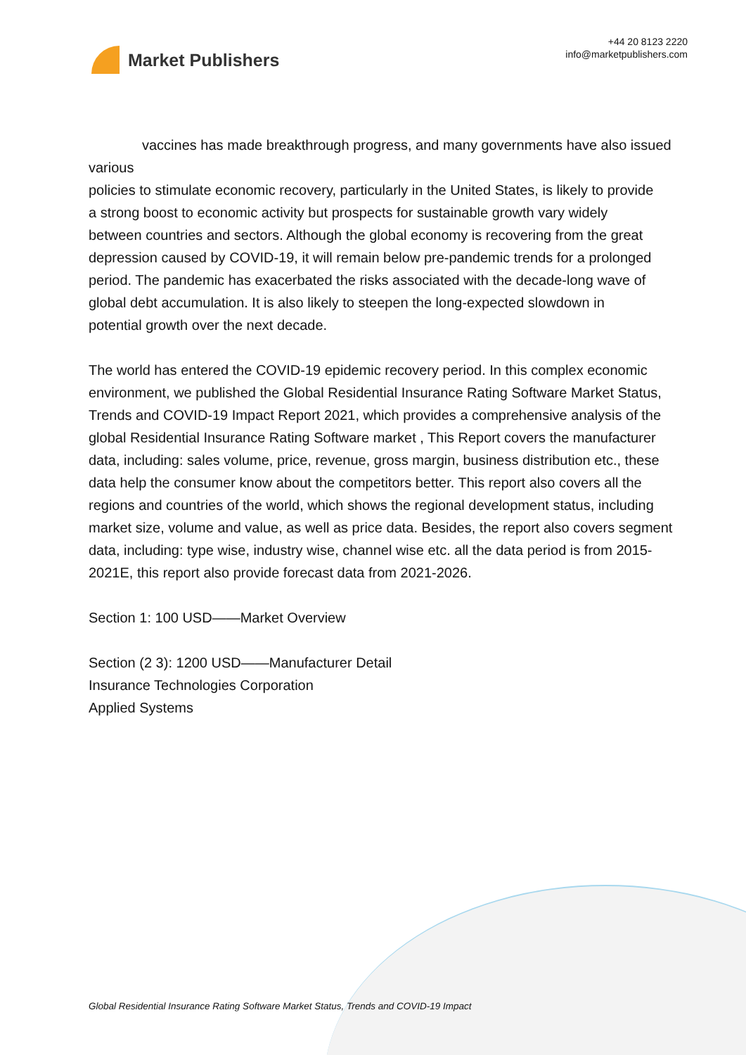Market Publishers
+44 20 8123 2220
info@marketpublishers.com
vaccines has made breakthrough progress, and many governments have also issued various
policies to stimulate economic recovery, particularly in the United States, is likely to provide
a strong boost to economic activity but prospects for sustainable growth vary widely
between countries and sectors. Although the global economy is recovering from the great
depression caused by COVID-19, it will remain below pre-pandemic trends for a prolonged
period. The pandemic has exacerbated the risks associated with the decade-long wave of
global debt accumulation. It is also likely to steepen the long-expected slowdown in
potential growth over the next decade.
The world has entered the COVID-19 epidemic recovery period. In this complex economic
environment, we published the Global Residential Insurance Rating Software Market Status,
Trends and COVID-19 Impact Report 2021, which provides a comprehensive analysis of the
global Residential Insurance Rating Software market , This Report covers the manufacturer
data, including: sales volume, price, revenue, gross margin, business distribution etc., these
data help the consumer know about the competitors better. This report also covers all the
regions and countries of the world, which shows the regional development status, including
market size, volume and value, as well as price data. Besides, the report also covers segment
data, including: type wise, industry wise, channel wise etc. all the data period is from 2015-
2021E, this report also provide forecast data from 2021-2026.
Section 1: 100 USD——Market Overview
Section (2 3): 1200 USD——Manufacturer Detail
Insurance Technologies Corporation
Applied Systems
Global Residential Insurance Rating Software Market Status, Trends and COVID-19 Impact